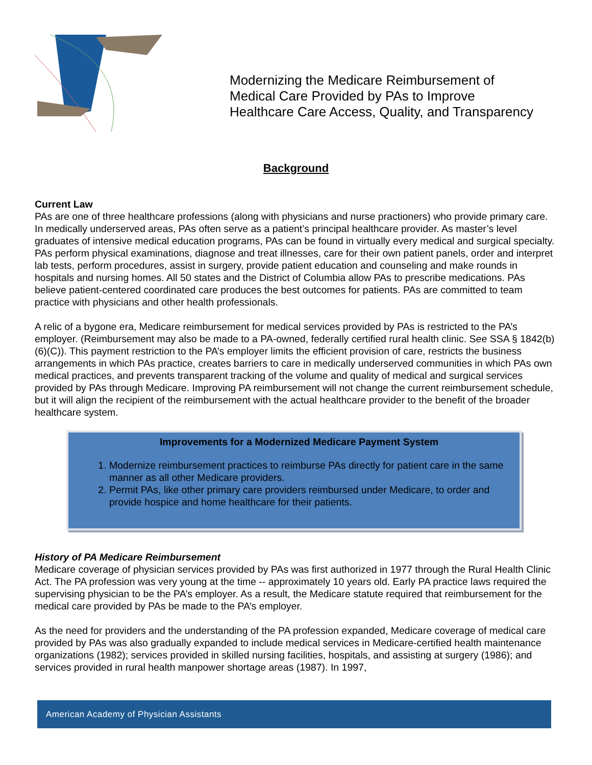Modernizing the Medicare Reimbursement of
Medical Care Provided by PAs to Improve
Healthcare Care Access, Quality, and Transparency
Background
Current Law
PAs are one of three healthcare professions (along with physicians and nurse practioners) who provide primary care. In medically underserved areas, PAs often serve as a patient’s principal healthcare provider. As master’s level graduates of intensive medical education programs, PAs can be found in virtually every medical and surgical specialty. PAs perform physical examinations, diagnose and treat illnesses, care for their own patient panels, order and interpret lab tests, perform procedures, assist in surgery, provide patient education and counseling and make rounds in hospitals and nursing homes. All 50 states and the District of Columbia allow PAs to prescribe medications. PAs believe patient-centered coordinated care produces the best outcomes for patients. PAs are committed to team practice with physicians and other health professionals.
A relic of a bygone era, Medicare reimbursement for medical services provided by PAs is restricted to the PA’s employer. (Reimbursement may also be made to a PA-owned, federally certified rural health clinic. See SSA § 1842(b)(6)(C)). This payment restriction to the PA’s employer limits the efficient provision of care, restricts the business arrangements in which PAs practice, creates barriers to care in medically underserved communities in which PAs own medical practices, and prevents transparent tracking of the volume and quality of medical and surgical services provided by PAs through Medicare. Improving PA reimbursement will not change the current reimbursement schedule, but it will align the recipient of the reimbursement with the actual healthcare provider to the benefit of the broader healthcare system.
Improvements for a Modernized Medicare Payment System
1. Modernize reimbursement practices to reimburse PAs directly for patient care in the same manner as all other Medicare providers.
2. Permit PAs, like other primary care providers reimbursed under Medicare, to order and provide hospice and home healthcare for their patients.
History of PA Medicare Reimbursement
Medicare coverage of physician services provided by PAs was first authorized in 1977 through the Rural Health Clinic Act. The PA profession was very young at the time -- approximately 10 years old. Early PA practice laws required the supervising physician to be the PA’s employer. As a result, the Medicare statute required that reimbursement for the medical care provided by PAs be made to the PA’s employer.
As the need for providers and the understanding of the PA profession expanded, Medicare coverage of medical care provided by PAs was also gradually expanded to include medical services in Medicare-certified health maintenance organizations (1982); services provided in skilled nursing facilities, hospitals, and assisting at surgery (1986); and services provided in rural health manpower shortage areas (1987). In 1997,
American Academy of Physician Assistants